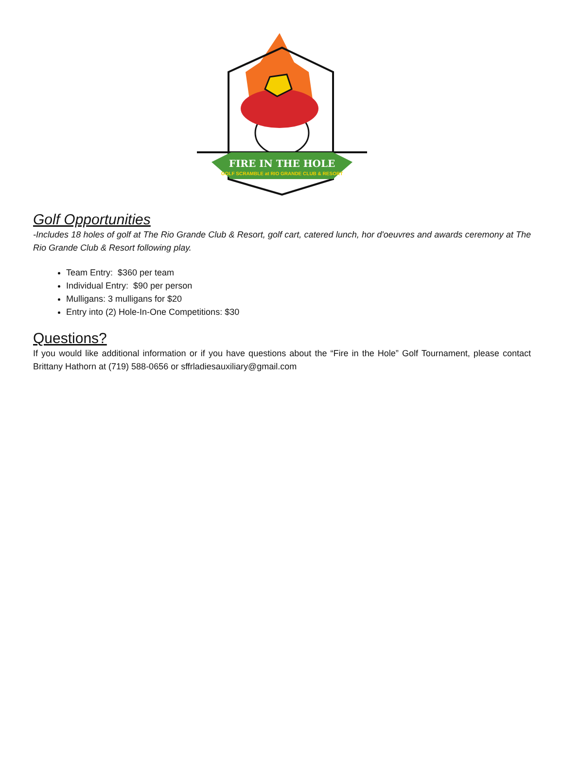FIRE IN THE HOLE
GOLF SCRAMBLE at RIO GRANDE CLUB & RESORT
Golf Opportunities
-Includes 18 holes of golf at The Rio Grande Club & Resort, golf cart, catered lunch, hor d'oeuvres and awards ceremony at The Rio Grande Club & Resort following play.
Team Entry: $360 per team
Individual Entry: $90 per person
Mulligans: 3 mulligans for $20
Entry into (2) Hole-In-One Competitions: $30
Questions?
If you would like additional information or if you have questions about the “Fire in the Hole” Golf Tournament, please contact Brittany Hathorn at (719) 588-0656 or sffrladiesauxiliary@gmail.com